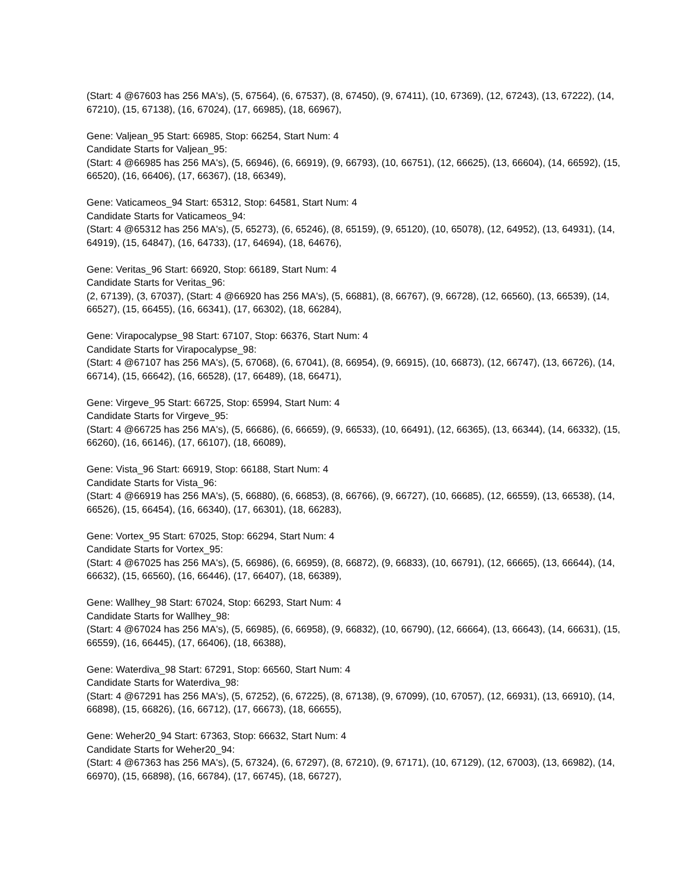(Start: 4 @67603 has 256 MA's), (5, 67564), (6, 67537), (8, 67450), (9, 67411), (10, 67369), (12, 67243), (13, 67222), (14, 67210), (15, 67138), (16, 67024), (17, 66985), (18, 66967),
Gene: Valjean_95 Start: 66985, Stop: 66254, Start Num: 4
Candidate Starts for Valjean_95:
(Start: 4 @66985 has 256 MA's), (5, 66946), (6, 66919), (9, 66793), (10, 66751), (12, 66625), (13, 66604), (14, 66592), (15, 66520), (16, 66406), (17, 66367), (18, 66349),
Gene: Vaticameos_94 Start: 65312, Stop: 64581, Start Num: 4
Candidate Starts for Vaticameos_94:
(Start: 4 @65312 has 256 MA's), (5, 65273), (6, 65246), (8, 65159), (9, 65120), (10, 65078), (12, 64952), (13, 64931), (14, 64919), (15, 64847), (16, 64733), (17, 64694), (18, 64676),
Gene: Veritas_96 Start: 66920, Stop: 66189, Start Num: 4
Candidate Starts for Veritas_96:
(2, 67139), (3, 67037), (Start: 4 @66920 has 256 MA's), (5, 66881), (8, 66767), (9, 66728), (12, 66560), (13, 66539), (14, 66527), (15, 66455), (16, 66341), (17, 66302), (18, 66284),
Gene: Virapocalypse_98 Start: 67107, Stop: 66376, Start Num: 4
Candidate Starts for Virapocalypse_98:
(Start: 4 @67107 has 256 MA's), (5, 67068), (6, 67041), (8, 66954), (9, 66915), (10, 66873), (12, 66747), (13, 66726), (14, 66714), (15, 66642), (16, 66528), (17, 66489), (18, 66471),
Gene: Virgeve_95 Start: 66725, Stop: 65994, Start Num: 4
Candidate Starts for Virgeve_95:
(Start: 4 @66725 has 256 MA's), (5, 66686), (6, 66659), (9, 66533), (10, 66491), (12, 66365), (13, 66344), (14, 66332), (15, 66260), (16, 66146), (17, 66107), (18, 66089),
Gene: Vista_96 Start: 66919, Stop: 66188, Start Num: 4
Candidate Starts for Vista_96:
(Start: 4 @66919 has 256 MA's), (5, 66880), (6, 66853), (8, 66766), (9, 66727), (10, 66685), (12, 66559), (13, 66538), (14, 66526), (15, 66454), (16, 66340), (17, 66301), (18, 66283),
Gene: Vortex_95 Start: 67025, Stop: 66294, Start Num: 4
Candidate Starts for Vortex_95:
(Start: 4 @67025 has 256 MA's), (5, 66986), (6, 66959), (8, 66872), (9, 66833), (10, 66791), (12, 66665), (13, 66644), (14, 66632), (15, 66560), (16, 66446), (17, 66407), (18, 66389),
Gene: Wallhey_98 Start: 67024, Stop: 66293, Start Num: 4
Candidate Starts for Wallhey_98:
(Start: 4 @67024 has 256 MA's), (5, 66985), (6, 66958), (9, 66832), (10, 66790), (12, 66664), (13, 66643), (14, 66631), (15, 66559), (16, 66445), (17, 66406), (18, 66388),
Gene: Waterdiva_98 Start: 67291, Stop: 66560, Start Num: 4
Candidate Starts for Waterdiva_98:
(Start: 4 @67291 has 256 MA's), (5, 67252), (6, 67225), (8, 67138), (9, 67099), (10, 67057), (12, 66931), (13, 66910), (14, 66898), (15, 66826), (16, 66712), (17, 66673), (18, 66655),
Gene: Weher20_94 Start: 67363, Stop: 66632, Start Num: 4
Candidate Starts for Weher20_94:
(Start: 4 @67363 has 256 MA's), (5, 67324), (6, 67297), (8, 67210), (9, 67171), (10, 67129), (12, 67003), (13, 66982), (14, 66970), (15, 66898), (16, 66784), (17, 66745), (18, 66727),